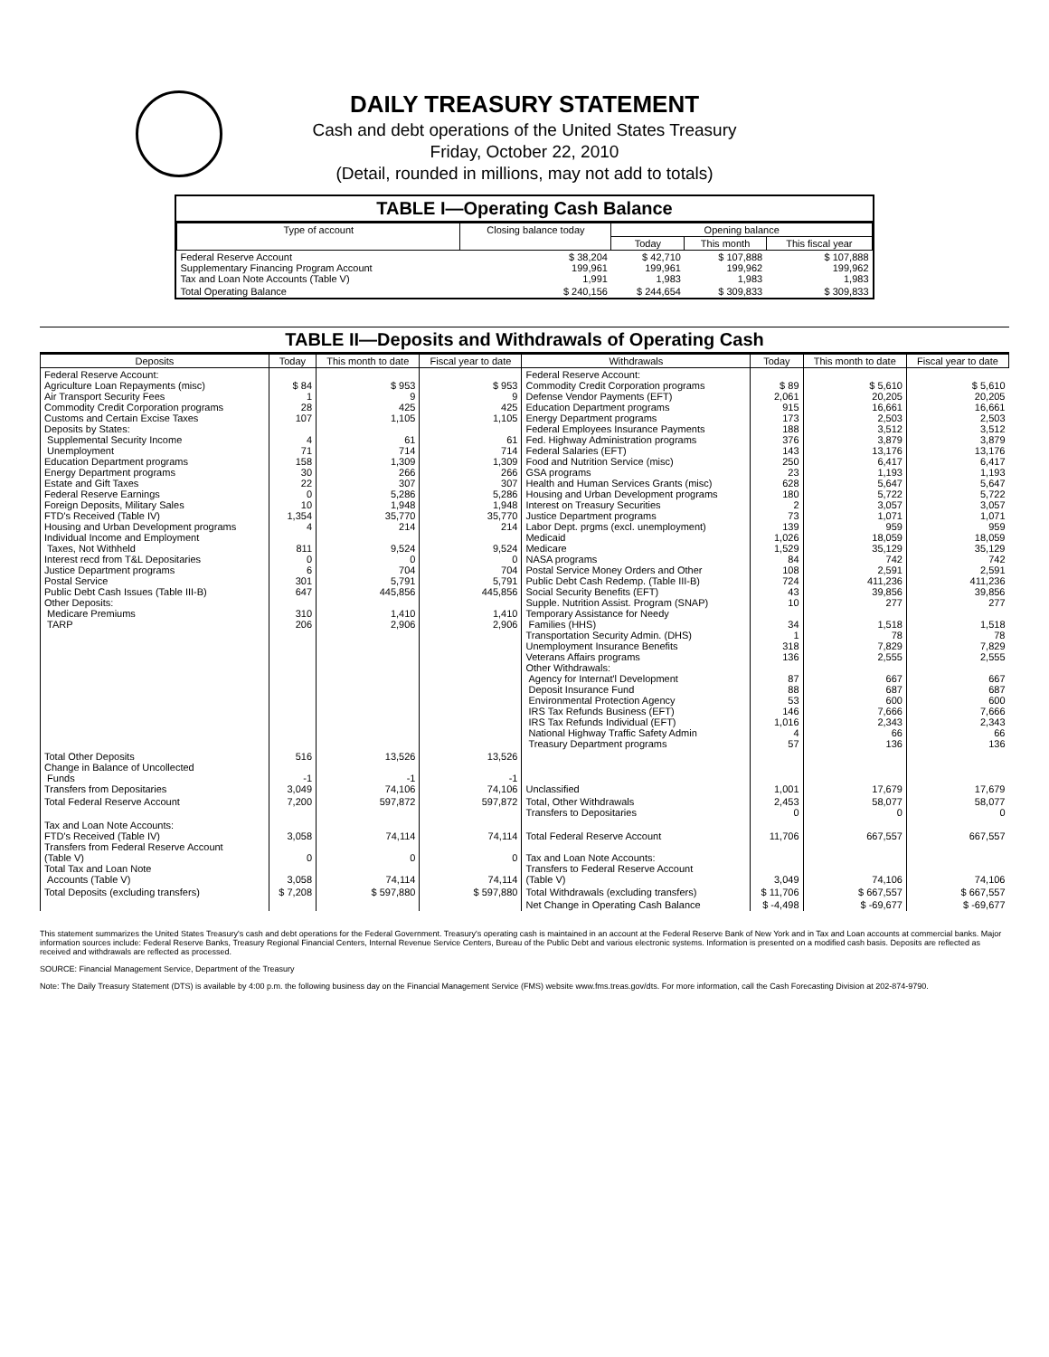DAILY TREASURY STATEMENT
Cash and debt operations of the United States Treasury
Friday, October 22, 2010
(Detail, rounded in millions, may not add to totals)
TABLE I—Operating Cash Balance
| Type of account | Closing balance today | Opening balance | | |
| --- | --- | --- | --- | --- |
| | | Today | This month | This fiscal year |
| Federal Reserve Account Supplementary Financing Program Account Tax and Loan Note Accounts (Table V) | $ 38,204 199,961 1,991 | $ 42,710 199,961 1,983 | $ 107,888 199,962 1,983 | $ 107,888 199,962 1,983 |
| Total Operating Balance | $ 240,156 | $ 244,654 | $ 309,833 | $ 309,833 |
TABLE II—Deposits and Withdrawals of Operating Cash
| Deposits | Today | This month to date | Fiscal year to date | Withdrawals | Today | This month to date | Fiscal year to date |
| --- | --- | --- | --- | --- | --- | --- | --- |
| Federal Reserve Account: Agriculture Loan Repayments (misc) Air Transport Security Fees Commodity Credit Corporation programs Customs and Certain Excise Taxes Deposits by States: Supplemental Security Income Unemployment Education Department programs Energy Department programs Estate and Gift Taxes Federal Reserve Earnings Foreign Deposits, Military Sales FTD's Received (Table IV) Housing and Urban Development programs Individual Income and Employment Taxes, Not Withheld Interest recd from T&L Depositaries Justice Department programs Postal Service Public Debt Cash Issues (Table III-B) Other Deposits: Medicare Premiums TARP | $ 84 1 28 107 4 71 158 30 22 0 10 1,354 4 811 0 6 301 647 310 206 | $ 953 9 425 1,105 61 714 1,309 266 307 5,286 1,948 35,770 214 9,524 0 704 5,791 445,856 1,410 2,906 | $ 953 9 425 1,105 61 714 1,309 266 307 5,286 1,948 35,770 214 9,524 0 704 5,791 445,856 1,410 2,906 | Federal Reserve Account: Commodity Credit Corporation programs Defense Vendor Payments (EFT) Education Department programs Energy Department programs Federal Employees Insurance Payments Fed. Highway Administration programs Federal Salaries (EFT) Food and Nutrition Service (misc) GSA programs Health and Human Services Grants (misc) Housing and Urban Development programs Interest on Treasury Securities Justice Department programs Labor Dept. prgms (excl. unemployment) Medicaid Medicare NASA programs Postal Service Money Orders and Other Public Debt Cash Redemp. (Table III-B) Social Security Benefits (EFT) Supple. Nutrition Assist. Program (SNAP) Temporary Assistance for Needy Families (HHS) Transportation Security Admin. (DHS) Unemployment Insurance Benefits Veterans Affairs programs Other Withdrawals: Agency for Internat'l Development Deposit Insurance Fund Environmental Protection Agency IRS Tax Refunds Business (EFT) IRS Tax Refunds Individual (EFT) National Highway Traffic Safety Admin Treasury Department programs | $ 89 2,061 915 173 188 376 143 250 23 628 180 2 73 139 1,026 1,529 84 108 724 43 10 34 1 318 136 87 88 53 146 1,016 4 57 | $ 5,610 20,205 16,661 2,503 3,512 3,879 13,176 6,417 1,193 5,647 5,722 3,057 1,071 959 18,059 35,129 742 2,591 411,236 39,856 277 1,518 78 7,829 2,555 667 687 600 7,666 2,343 66 136 | $ 5,610 20,205 16,661 2,503 3,512 3,879 13,176 6,417 1,193 5,647 5,722 3,057 1,071 959 18,059 35,129 742 2,591 411,236 39,856 277 1,518 78 7,829 2,555 667 687 600 7,666 2,343 66 136 |
| Total Other Deposits Change in Balance of Uncollected Funds Transfers from Depositaries | 516 -1 3,049 | 13,526 -1 74,106 | 13,526 -1 74,106 | Unclassified | 1,001 | 17,679 | 17,679 |
| Total Federal Reserve Account | 7,200 | 597,872 | 597,872 | Total, Other Withdrawals Transfers to Depositaries | 2,453 0 | 58,077 0 | 58,077 0 |
| Tax and Loan Note Accounts: FTD's Received (Table IV) Transfers from Federal Reserve Account (Table V) Total Tax and Loan Note Accounts (Table V) | 3,058 0 3,058 | 74,114 0 74,114 | 74,114 0 74,114 | Total Federal Reserve Account Tax and Loan Note Accounts: Transfers to Federal Reserve Account (Table V) | 11,706 3,049 | 667,557 74,106 | 667,557 74,106 |
| Total Deposits (excluding transfers) | $ 7,208 | $ 597,880 | $ 597,880 | Total Withdrawals (excluding transfers) | $ 11,706 | $ 667,557 | $ 667,557 |
| | | | | Net Change in Operating Cash Balance | $ -4,498 | $ -69,677 | $ -69,677 |
This statement summarizes the United States Treasury's cash and debt operations for the Federal Government. Treasury's operating cash is maintained in an account at the Federal Reserve Bank of New York and in Tax and Loan accounts at commercial banks. Major information sources include: Federal Reserve Banks, Treasury Regional Financial Centers, Internal Revenue Service Centers, Bureau of the Public Debt and various electronic systems. Information is presented on a modified cash basis. Deposits are reflected as received and withdrawals are reflected as processed.
SOURCE: Financial Management Service, Department of the Treasury
Note: The Daily Treasury Statement (DTS) is available by 4:00 p.m. the following business day on the Financial Management Service (FMS) website www.fms.treas.gov/dts. For more information, call the Cash Forecasting Division at 202-874-9790.